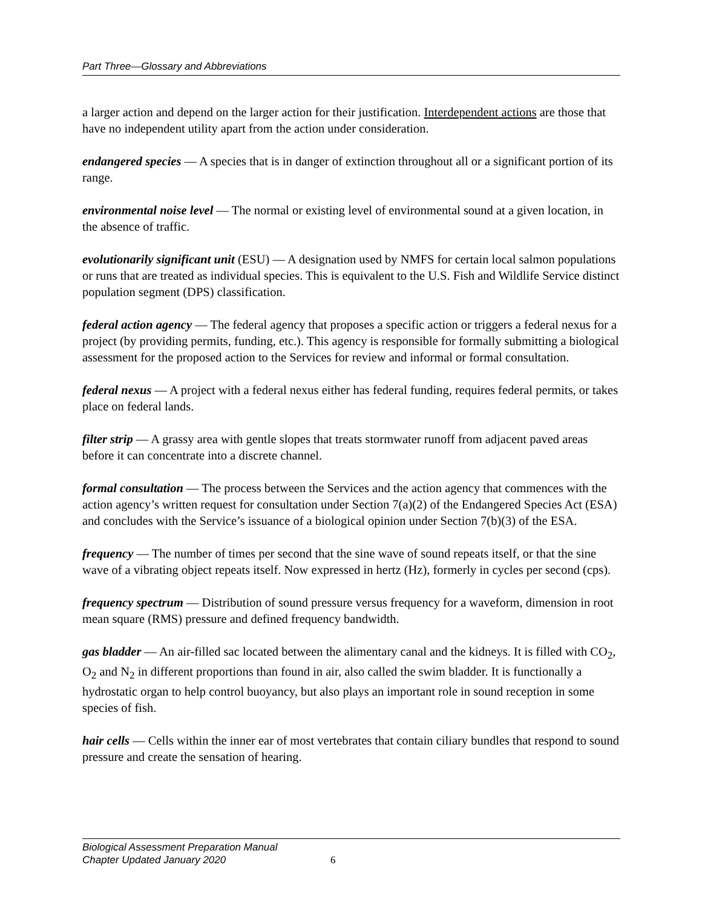Part Three—Glossary and Abbreviations
a larger action and depend on the larger action for their justification. Interdependent actions are those that have no independent utility apart from the action under consideration.
endangered species — A species that is in danger of extinction throughout all or a significant portion of its range.
environmental noise level — The normal or existing level of environmental sound at a given location, in the absence of traffic.
evolutionarily significant unit (ESU) — A designation used by NMFS for certain local salmon populations or runs that are treated as individual species. This is equivalent to the U.S. Fish and Wildlife Service distinct population segment (DPS) classification.
federal action agency — The federal agency that proposes a specific action or triggers a federal nexus for a project (by providing permits, funding, etc.). This agency is responsible for formally submitting a biological assessment for the proposed action to the Services for review and informal or formal consultation.
federal nexus — A project with a federal nexus either has federal funding, requires federal permits, or takes place on federal lands.
filter strip — A grassy area with gentle slopes that treats stormwater runoff from adjacent paved areas before it can concentrate into a discrete channel.
formal consultation — The process between the Services and the action agency that commences with the action agency’s written request for consultation under Section 7(a)(2) of the Endangered Species Act (ESA) and concludes with the Service’s issuance of a biological opinion under Section 7(b)(3) of the ESA.
frequency — The number of times per second that the sine wave of sound repeats itself, or that the sine wave of a vibrating object repeats itself. Now expressed in hertz (Hz), formerly in cycles per second (cps).
frequency spectrum — Distribution of sound pressure versus frequency for a waveform, dimension in root mean square (RMS) pressure and defined frequency bandwidth.
gas bladder — An air-filled sac located between the alimentary canal and the kidneys. It is filled with CO<sub>2</sub>, O<sub>2</sub> and N<sub>2</sub> in different proportions than found in air, also called the swim bladder. It is functionally a hydrostatic organ to help control buoyancy, but also plays an important role in sound reception in some species of fish.
hair cells — Cells within the inner ear of most vertebrates that contain ciliary bundles that respond to sound pressure and create the sensation of hearing.
Biological Assessment Preparation Manual
Chapter Updated January 2020 6